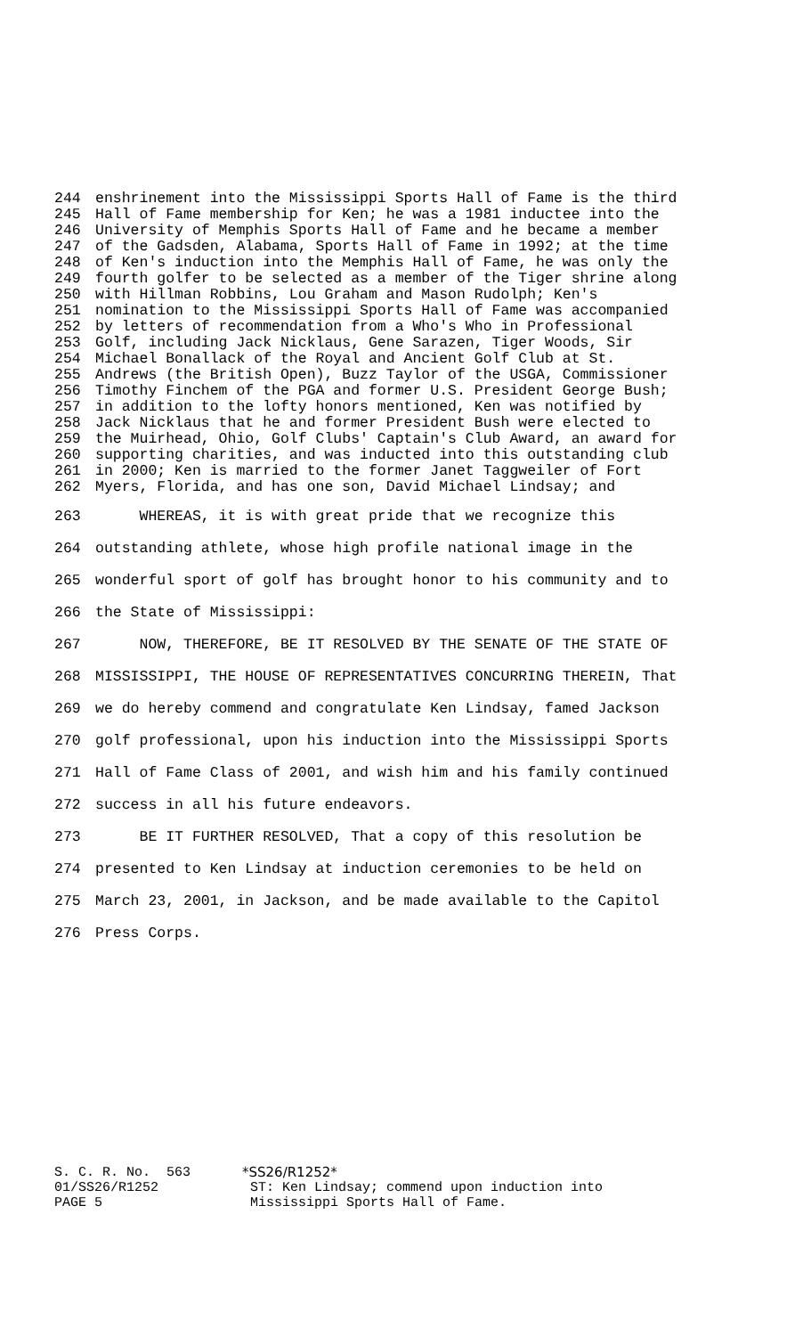244 enshrinement into the Mississippi Sports Hall of Fame is the third
245 Hall of Fame membership for Ken; he was a 1981 inductee into the
246 University of Memphis Sports Hall of Fame and he became a member
247 of the Gadsden, Alabama, Sports Hall of Fame in 1992; at the time
248 of Ken's induction into the Memphis Hall of Fame, he was only the
249 fourth golfer to be selected as a member of the Tiger shrine along
250 with Hillman Robbins, Lou Graham and Mason Rudolph; Ken's
251 nomination to the Mississippi Sports Hall of Fame was accompanied
252 by letters of recommendation from a Who's Who in Professional
253 Golf, including Jack Nicklaus, Gene Sarazen, Tiger Woods, Sir
254 Michael Bonallack of the Royal and Ancient Golf Club at St.
255 Andrews (the British Open), Buzz Taylor of the USGA, Commissioner
256 Timothy Finchem of the PGA and former U.S. President George Bush;
257 in addition to the lofty honors mentioned, Ken was notified by
258 Jack Nicklaus that he and former President Bush were elected to
259 the Muirhead, Ohio, Golf Clubs' Captain's Club Award, an award for
260 supporting charities, and was inducted into this outstanding club
261 in 2000; Ken is married to the former Janet Taggweiler of Fort
262 Myers, Florida, and has one son, David Michael Lindsay; and
263 WHEREAS, it is with great pride that we recognize this
264 outstanding athlete, whose high profile national image in the
265 wonderful sport of golf has brought honor to his community and to
266 the State of Mississippi:
267 NOW, THEREFORE, BE IT RESOLVED BY THE SENATE OF THE STATE OF
268 MISSISSIPPI, THE HOUSE OF REPRESENTATIVES CONCURRING THEREIN, That
269 we do hereby commend and congratulate Ken Lindsay, famed Jackson
270 golf professional, upon his induction into the Mississippi Sports
271 Hall of Fame Class of 2001, and wish him and his family continued
272 success in all his future endeavors.
273 BE IT FURTHER RESOLVED, That a copy of this resolution be
274 presented to Ken Lindsay at induction ceremonies to be held on
275 March 23, 2001, in Jackson, and be made available to the Capitol
276 Press Corps.
S. C. R. No. 563 *SS26/R1252*
01/SS26/R1252 ST: Ken Lindsay; commend upon induction into
PAGE 5 Mississippi Sports Hall of Fame.